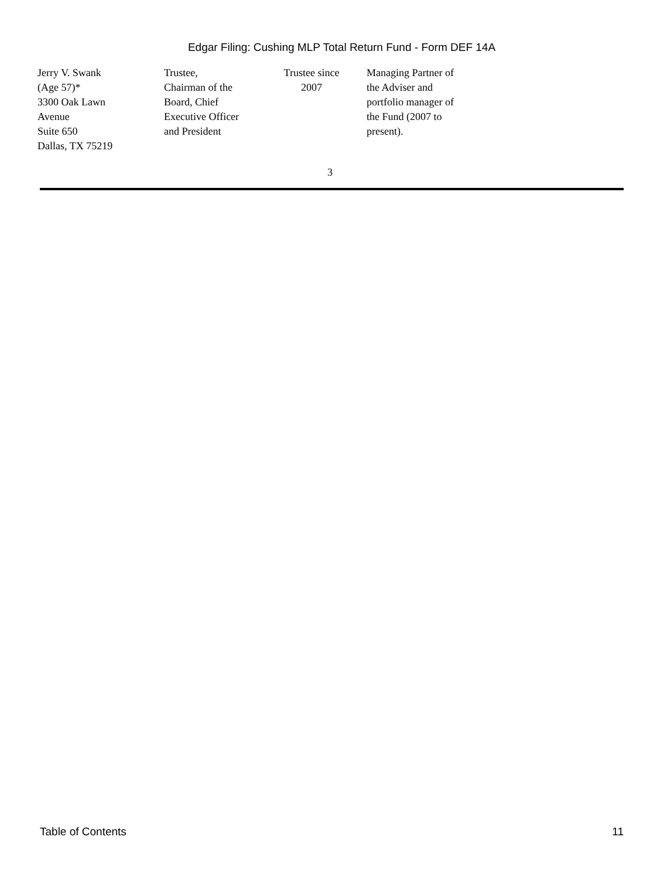Edgar Filing: Cushing MLP Total Return Fund - Form DEF 14A
| Jerry V. Swank (Age 57)* 3300 Oak Lawn Avenue Suite 650 Dallas, TX 75219 | Trustee, Chairman of the Board, Chief Executive Officer and President | Trustee since 2007 | Managing Partner of the Adviser and portfolio manager of the Fund (2007 to present). |
3
Table of Contents 11